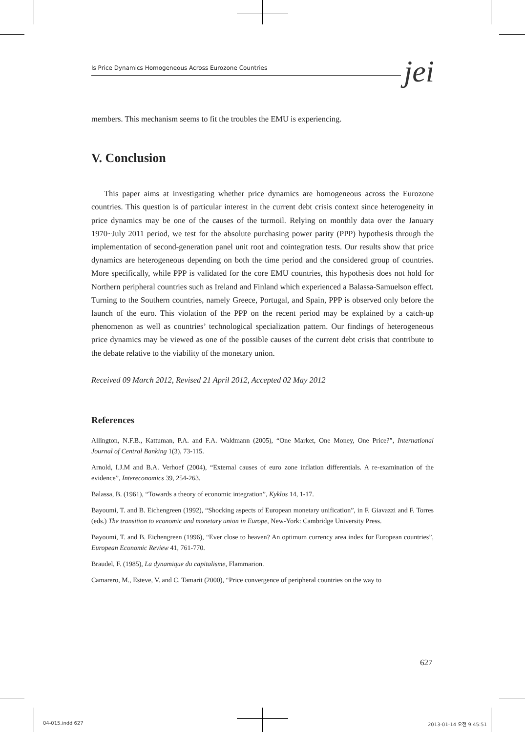Is Price Dynamics Homogeneous Across Eurozone Countries jei
members. This mechanism seems to fit the troubles the EMU is experiencing.
V. Conclusion
This paper aims at investigating whether price dynamics are homogeneous across the Eurozone countries. This question is of particular interest in the current debt crisis context since heterogeneity in price dynamics may be one of the causes of the turmoil. Relying on monthly data over the January 1970~July 2011 period, we test for the absolute purchasing power parity (PPP) hypothesis through the implementation of second-generation panel unit root and cointegration tests. Our results show that price dynamics are heterogeneous depending on both the time period and the considered group of countries. More specifically, while PPP is validated for the core EMU countries, this hypothesis does not hold for Northern peripheral countries such as Ireland and Finland which experienced a Balassa-Samuelson effect. Turning to the Southern countries, namely Greece, Portugal, and Spain, PPP is observed only before the launch of the euro. This violation of the PPP on the recent period may be explained by a catch-up phenomenon as well as countries’ technological specialization pattern. Our findings of heterogeneous price dynamics may be viewed as one of the possible causes of the current debt crisis that contribute to the debate relative to the viability of the monetary union.
Received 09 March 2012, Revised 21 April 2012, Accepted 02 May 2012
References
Allington, N.F.B., Kattuman, P.A. and F.A. Waldmann (2005), “One Market, One Money, One Price?”, International Journal of Central Banking 1(3), 73-115.
Arnold, I.J.M and B.A. Verhoef (2004), “External causes of euro zone inflation differentials. A re-examination of the evidence”, Intereconomics 39, 254-263.
Balassa, B. (1961), “Towards a theory of economic integration”, Kyklos 14, 1-17.
Bayoumi, T. and B. Eichengreen (1992), “Shocking aspects of European monetary unification”, in F. Giavazzi and F. Torres (eds.) The transition to economic and monetary union in Europe, New-York: Cambridge University Press.
Bayoumi, T. and B. Eichengreen (1996), “Ever close to heaven? An optimum currency area index for European countries”, European Economic Review 41, 761-770.
Braudel, F. (1985), La dynamique du capitalisme, Flammarion.
Camarero, M., Esteve, V. and C. Tamarit (2000), “Price convergence of peripheral countries on the way to
627
04-015.indd 627 2013-01-14 오전 9:45:51